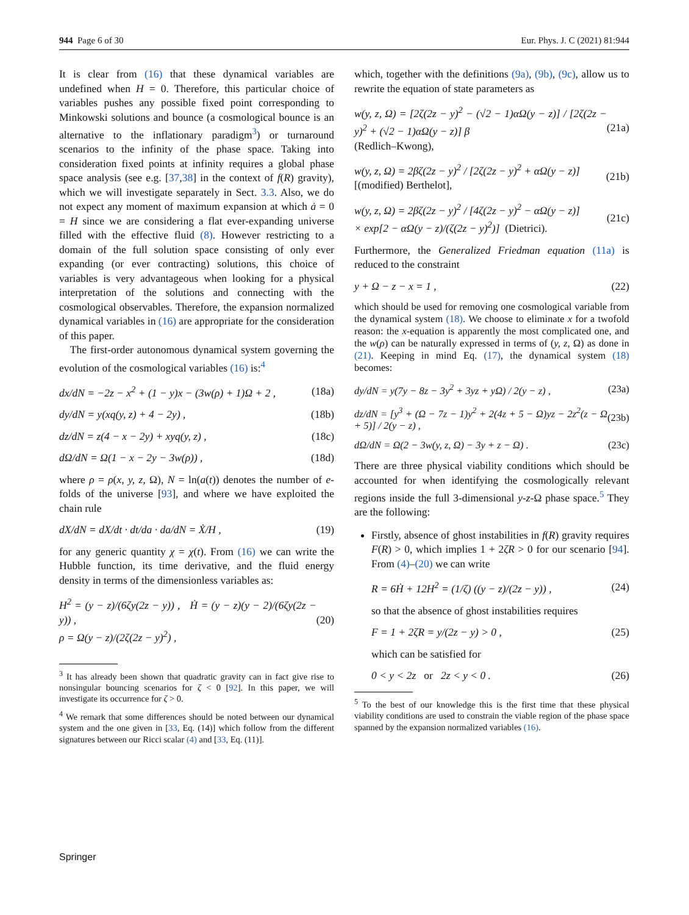944 Page 6 of 30 Eur. Phys. J. C (2021) 81:944
It is clear from (16) that these dynamical variables are undefined when H = 0. Therefore, this particular choice of variables pushes any possible fixed point corresponding to Minkowski solutions and bounce (a cosmological bounce is an alternative to the inflationary paradigm<sup>3</sup>) or turnaround scenarios to the infinity of the phase space. Taking into consideration fixed points at infinity requires a global phase space analysis (see e.g. [37,38] in the context of f(R) gravity), which we will investigate separately in Sect. 3.3. Also, we do not expect any moment of maximum expansion at which ȧ = 0 = H since we are considering a flat ever-expanding universe filled with the effective fluid (8). However restricting to a domain of the full solution space consisting of only ever expanding (or ever contracting) solutions, this choice of variables is very advantageous when looking for a physical interpretation of the solutions and connecting with the cosmological observables. Therefore, the expansion normalized dynamical variables in (16) are appropriate for the consideration of this paper.
The first-order autonomous dynamical system governing the evolution of the cosmological variables (16) is:<sup>4</sup>
dx/dN = −2z − x<sup>2</sup> + (1 − y)x − (3w(ρ) + 1)Ω + 2 , (18a)
dy/dN = y(xq(y, z) + 4 − 2y) , (18b)
dz/dN = z(4 − x − 2y) + xyq(y, z) , (18c)
dΩ/dN = Ω(1 − x − 2y − 3w(ρ)) , (18d)
where ρ = ρ(x, y, z, Ω), N = ln(a(t)) denotes the number of e-folds of the universe [93], and where we have exploited the chain rule
dX/dN = dX/dt · dt/da · da/dN = Ẋ/H , (19)
for any generic quantity χ = χ(t). From (16) we can write the Hubble function, its time derivative, and the fluid energy density in terms of the dimensionless variables as:
H<sup>2</sup> = (y − z)/(6ζy(2z − y)) , Ḣ = (y − z)(y − 2)/(6ζy(2z − y)) ,
ρ = Ω(y − z)/(2ζ(2z − y)<sup>2</sup>) , (20)
<sup>3</sup> It has already been shown that quadratic gravity can in fact give rise to nonsingular bouncing scenarios for ζ < 0 [92]. In this paper, we will investigate its occurrence for ζ > 0.
<sup>4</sup> We remark that some differences should be noted between our dynamical system and the one given in [33, Eq. (14)] which follow from the different signatures between our Ricci scalar (4) and [33, Eq. (11)].
which, together with the definitions (9a), (9b), (9c), allow us to rewrite the equation of state parameters as
w(y, z, Ω) = [2ζ(2z − y)<sup>2</sup> − (√2 − 1)αΩ(y − z)] / [2ζ(2z − y)<sup>2</sup> + (√2 − 1)αΩ(y − z)] β
(Redlich–Kwong), (21a)
w(y, z, Ω) = 2βζ(2z − y)<sup>2</sup> / [2ζ(2z − y)<sup>2</sup> + αΩ(y − z)]
[(modified) Berthelot], (21b)
w(y, z, Ω) = 2βζ(2z − y)<sup>2</sup> / [4ζ(2z − y)<sup>2</sup> − αΩ(y − z)]
× exp[2 − αΩ(y − z)/(ζ(2z − y)<sup>2</sup>)] (Dietrici). (21c)
Furthermore, the Generalized Friedman equation (11a) is reduced to the constraint
y + Ω − z − x = 1 , (22)
which should be used for removing one cosmological variable from the dynamical system (18). We choose to eliminate x for a twofold reason: the x-equation is apparently the most complicated one, and the w(ρ) can be naturally expressed in terms of (y, z, Ω) as done in (21). Keeping in mind Eq. (17), the dynamical system (18) becomes:
dy/dN = y(7y − 8z − 3y<sup>2</sup> + 3yz + yΩ) / 2(y − z) , (23a)
dz/dN = [y<sup>3</sup> + (Ω − 7z − 1)y<sup>2</sup> + 2(4z + 5 − Ω)yz − 2z<sup>2</sup>(z − Ω + 5)] / 2(y − z) , (23b)
dΩ/dN = Ω(2 − 3w(y, z, Ω) − 3y + z − Ω) . (23c)
There are three physical viability conditions which should be accounted for when identifying the cosmologically relevant regions inside the full 3-dimensional y-z-Ω phase space.<sup>5</sup> They are the following:
Firstly, absence of ghost instabilities in f(R) gravity requires F(R) > 0, which implies 1 + 2ζR > 0 for our scenario [94]. From (4)–(20) we can write
R = 6Ḣ + 12H<sup>2</sup> = (1/ζ) ((y − z)/(2z − y)) , (24)
so that the absence of ghost instabilities requires
F = 1 + 2ζR = y/(2z − y) > 0 , (25)
which can be satisfied for
0 < y < 2z or 2z < y < 0 . (26)
<sup>5</sup> To the best of our knowledge this is the first time that these physical viability conditions are used to constrain the viable region of the phase space spanned by the expansion normalized variables (16).
Springer